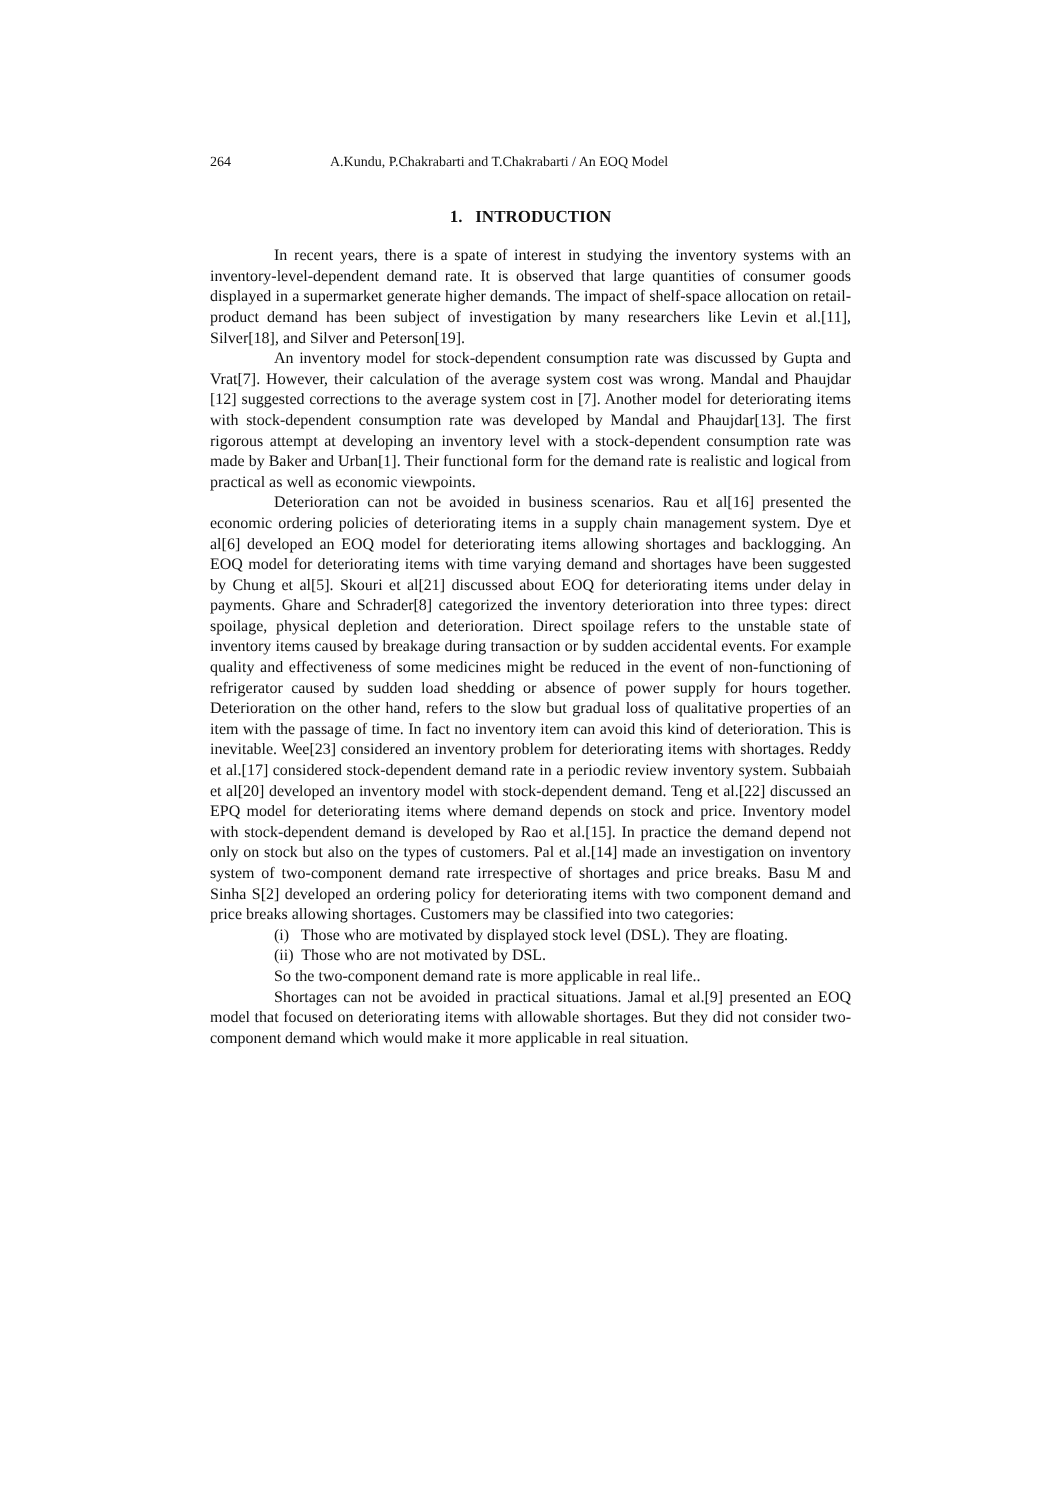264 A.Kundu, P.Chakrabarti and T.Chakrabarti / An EOQ Model
1. INTRODUCTION
In recent years, there is a spate of interest in studying the inventory systems with an inventory-level-dependent demand rate. It is observed that large quantities of consumer goods displayed in a supermarket generate higher demands. The impact of shelf-space allocation on retail-product demand has been subject of investigation by many researchers like Levin et al.[11], Silver[18], and Silver and Peterson[19].
An inventory model for stock-dependent consumption rate was discussed by Gupta and Vrat[7]. However, their calculation of the average system cost was wrong. Mandal and Phaujdar [12] suggested corrections to the average system cost in [7]. Another model for deteriorating items with stock-dependent consumption rate was developed by Mandal and Phaujdar[13]. The first rigorous attempt at developing an inventory level with a stock-dependent consumption rate was made by Baker and Urban[1]. Their functional form for the demand rate is realistic and logical from practical as well as economic viewpoints.
Deterioration can not be avoided in business scenarios. Rau et al[16] presented the economic ordering policies of deteriorating items in a supply chain management system. Dye et al[6] developed an EOQ model for deteriorating items allowing shortages and backlogging. An EOQ model for deteriorating items with time varying demand and shortages have been suggested by Chung et al[5]. Skouri et al[21] discussed about EOQ for deteriorating items under delay in payments. Ghare and Schrader[8] categorized the inventory deterioration into three types: direct spoilage, physical depletion and deterioration. Direct spoilage refers to the unstable state of inventory items caused by breakage during transaction or by sudden accidental events. For example quality and effectiveness of some medicines might be reduced in the event of non-functioning of refrigerator caused by sudden load shedding or absence of power supply for hours together. Deterioration on the other hand, refers to the slow but gradual loss of qualitative properties of an item with the passage of time. In fact no inventory item can avoid this kind of deterioration. This is inevitable. Wee[23] considered an inventory problem for deteriorating items with shortages. Reddy et al.[17] considered stock-dependent demand rate in a periodic review inventory system. Subbaiah et al[20] developed an inventory model with stock-dependent demand. Teng et al.[22] discussed an EPQ model for deteriorating items where demand depends on stock and price. Inventory model with stock-dependent demand is developed by Rao et al.[15]. In practice the demand depend not only on stock but also on the types of customers. Pal et al.[14] made an investigation on inventory system of two-component demand rate irrespective of shortages and price breaks. Basu M and Sinha S[2] developed an ordering policy for deteriorating items with two component demand and price breaks allowing shortages. Customers may be classified into two categories:
(i) Those who are motivated by displayed stock level (DSL). They are floating.
(ii) Those who are not motivated by DSL.
So the two-component demand rate is more applicable in real life..
Shortages can not be avoided in practical situations. Jamal et al.[9] presented an EOQ model that focused on deteriorating items with allowable shortages. But they did not consider two-component demand which would make it more applicable in real situation.